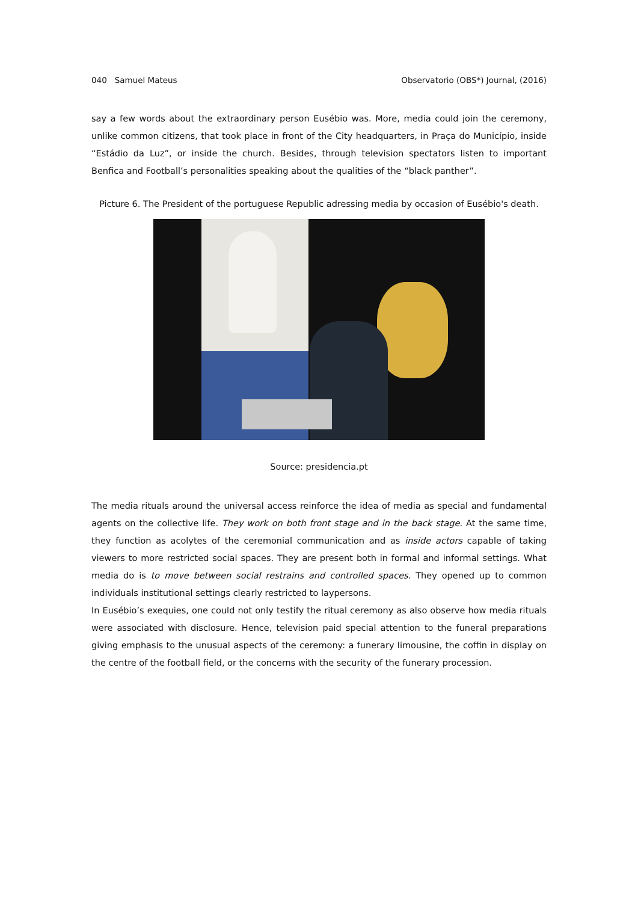040 Samuel Mateus Observatorio (OBS*) Journal, (2016)
say a few words about the extraordinary person Eusébio was. More, media could join the ceremony, unlike common citizens, that took place in front of the City headquarters, in Praça do Município, inside “Estádio da Luz”, or inside the church. Besides, through television spectators listen to important Benfica and Football’s personalities speaking about the qualities of the “black panther”.
Picture 6. The President of the portuguese Republic adressing media by occasion of Eusébio's death.
Source: presidencia.pt
The media rituals around the universal access reinforce the idea of media as special and fundamental agents on the collective life. They work on both front stage and in the back stage. At the same time, they function as acolytes of the ceremonial communication and as inside actors capable of taking viewers to more restricted social spaces. They are present both in formal and informal settings. What media do is to move between social restrains and controlled spaces. They opened up to common individuals institutional settings clearly restricted to laypersons.
In Eusébio’s exequies, one could not only testify the ritual ceremony as also observe how media rituals were associated with disclosure. Hence, television paid special attention to the funeral preparations giving emphasis to the unusual aspects of the ceremony: a funerary limousine, the coffin in display on the centre of the football field, or the concerns with the security of the funerary procession.